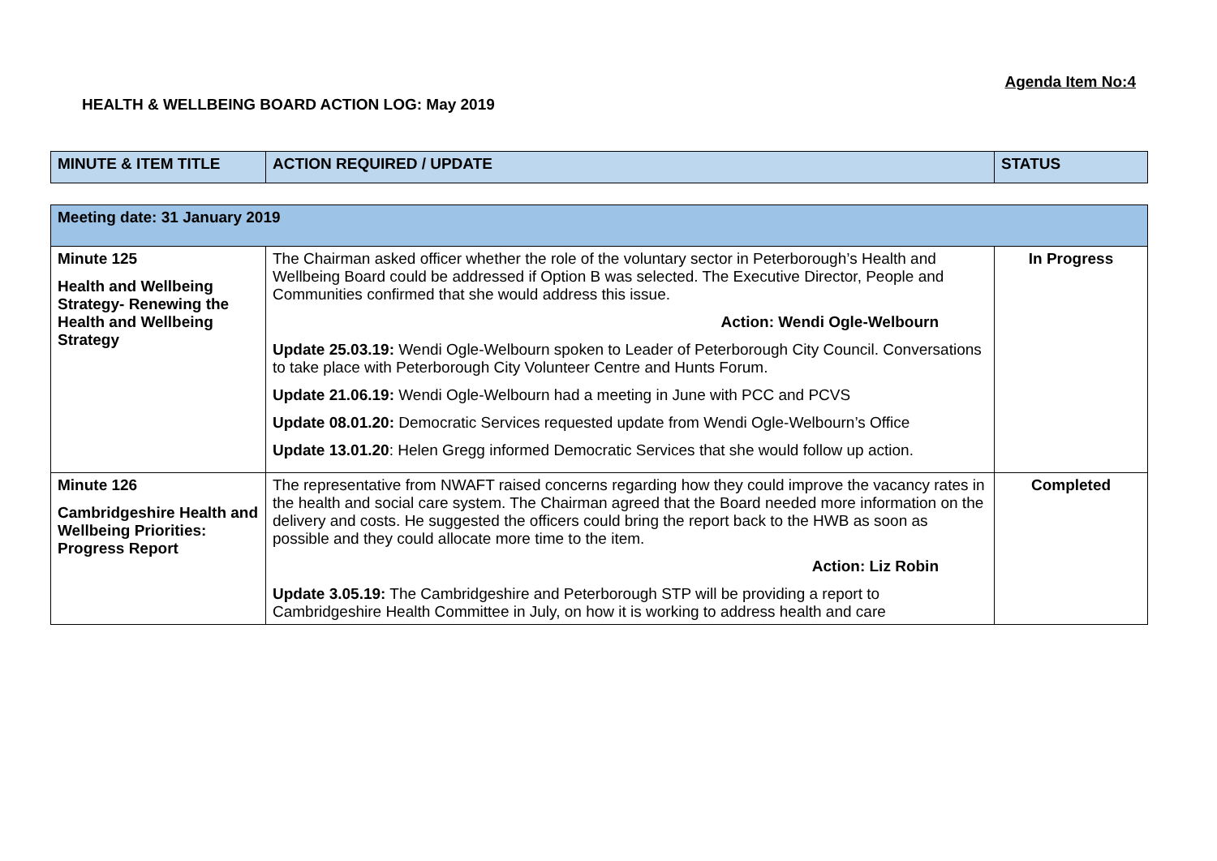Agenda Item No:4
HEALTH & WELLBEING BOARD ACTION LOG: May 2019
| MINUTE & ITEM TITLE | ACTION REQUIRED / UPDATE | STATUS |
| --- | --- | --- |
| Meeting date: 31 January 2019 | | |
| Minute 125 Health and Wellbeing Strategy- Renewing the Health and Wellbeing Strategy | The Chairman asked officer whether the role of the voluntary sector in Peterborough’s Health and Wellbeing Board could be addressed if Option B was selected. The Executive Director, People and Communities confirmed that she would address this issue. Action: Wendi Ogle-Welbourn Update 25.03.19: Wendi Ogle-Welbourn spoken to Leader of Peterborough City Council. Conversations to take place with Peterborough City Volunteer Centre and Hunts Forum. Update 21.06.19: Wendi Ogle-Welbourn had a meeting in June with PCC and PCVS Update 08.01.20: Democratic Services requested update from Wendi Ogle-Welbourn’s Office Update 13.01.20 : Helen Gregg informed Democratic Services that she would follow up action. | In Progress |
| Minute 126 Cambridgeshire Health and Wellbeing Priorities: Progress Report | The representative from NWAFT raised concerns regarding how they could improve the vacancy rates in the health and social care system. The Chairman agreed that the Board needed more information on the delivery and costs. He suggested the officers could bring the report back to the HWB as soon as possible and they could allocate more time to the item. Action: Liz Robin Update 3.05.19: The Cambridgeshire and Peterborough STP will be providing a report to Cambridgeshire Health Committee in July, on how it is working to address health and care | Completed |